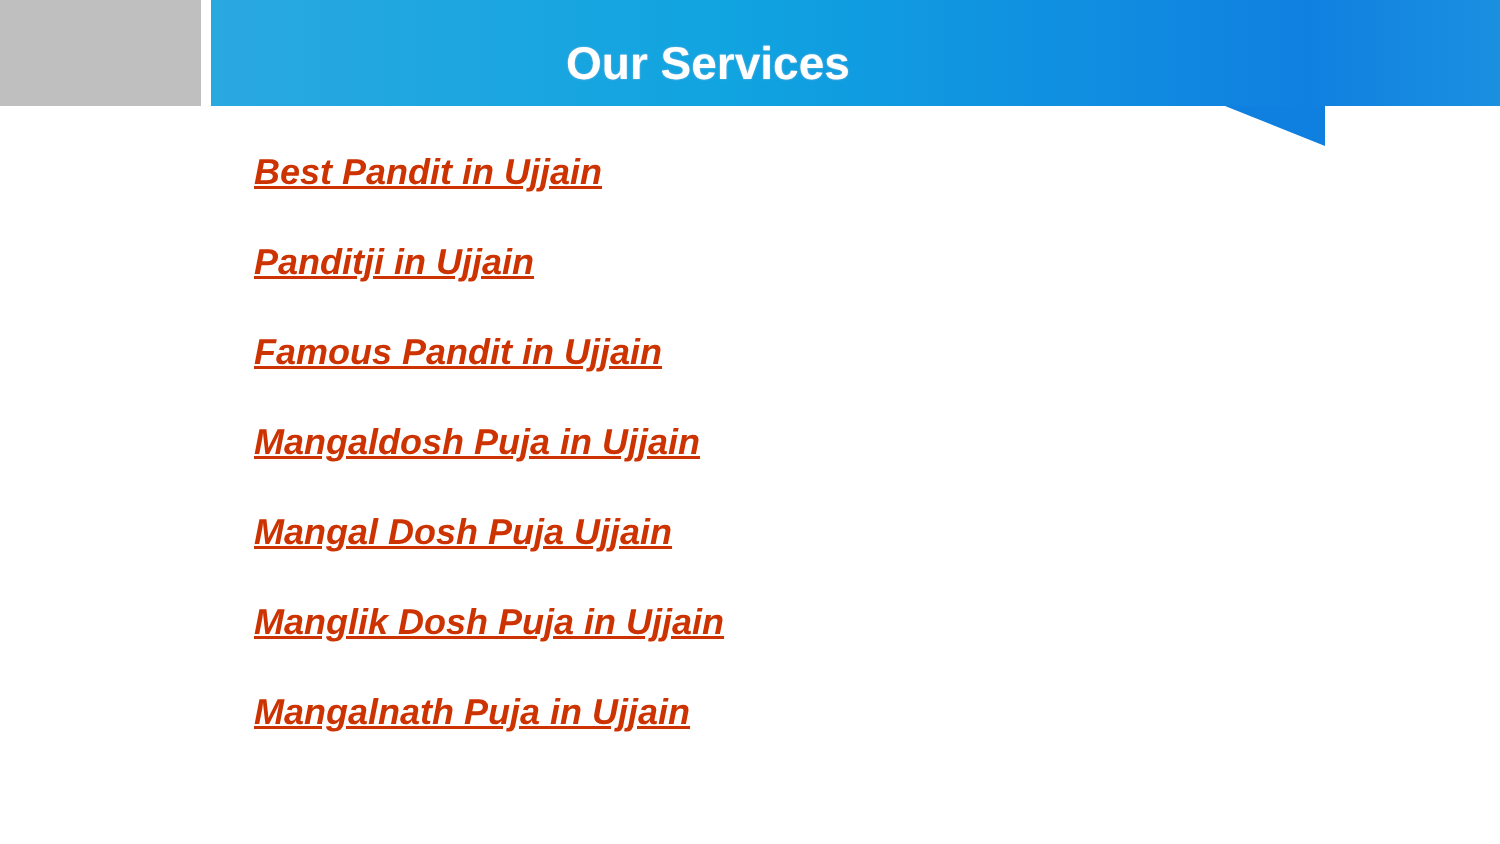Our Services
Best Pandit in Ujjain
Panditji in Ujjain
Famous Pandit in Ujjain
Mangaldosh Puja in Ujjain
Mangal Dosh Puja Ujjain
Manglik Dosh Puja in Ujjain
Mangalnath Puja in Ujjain